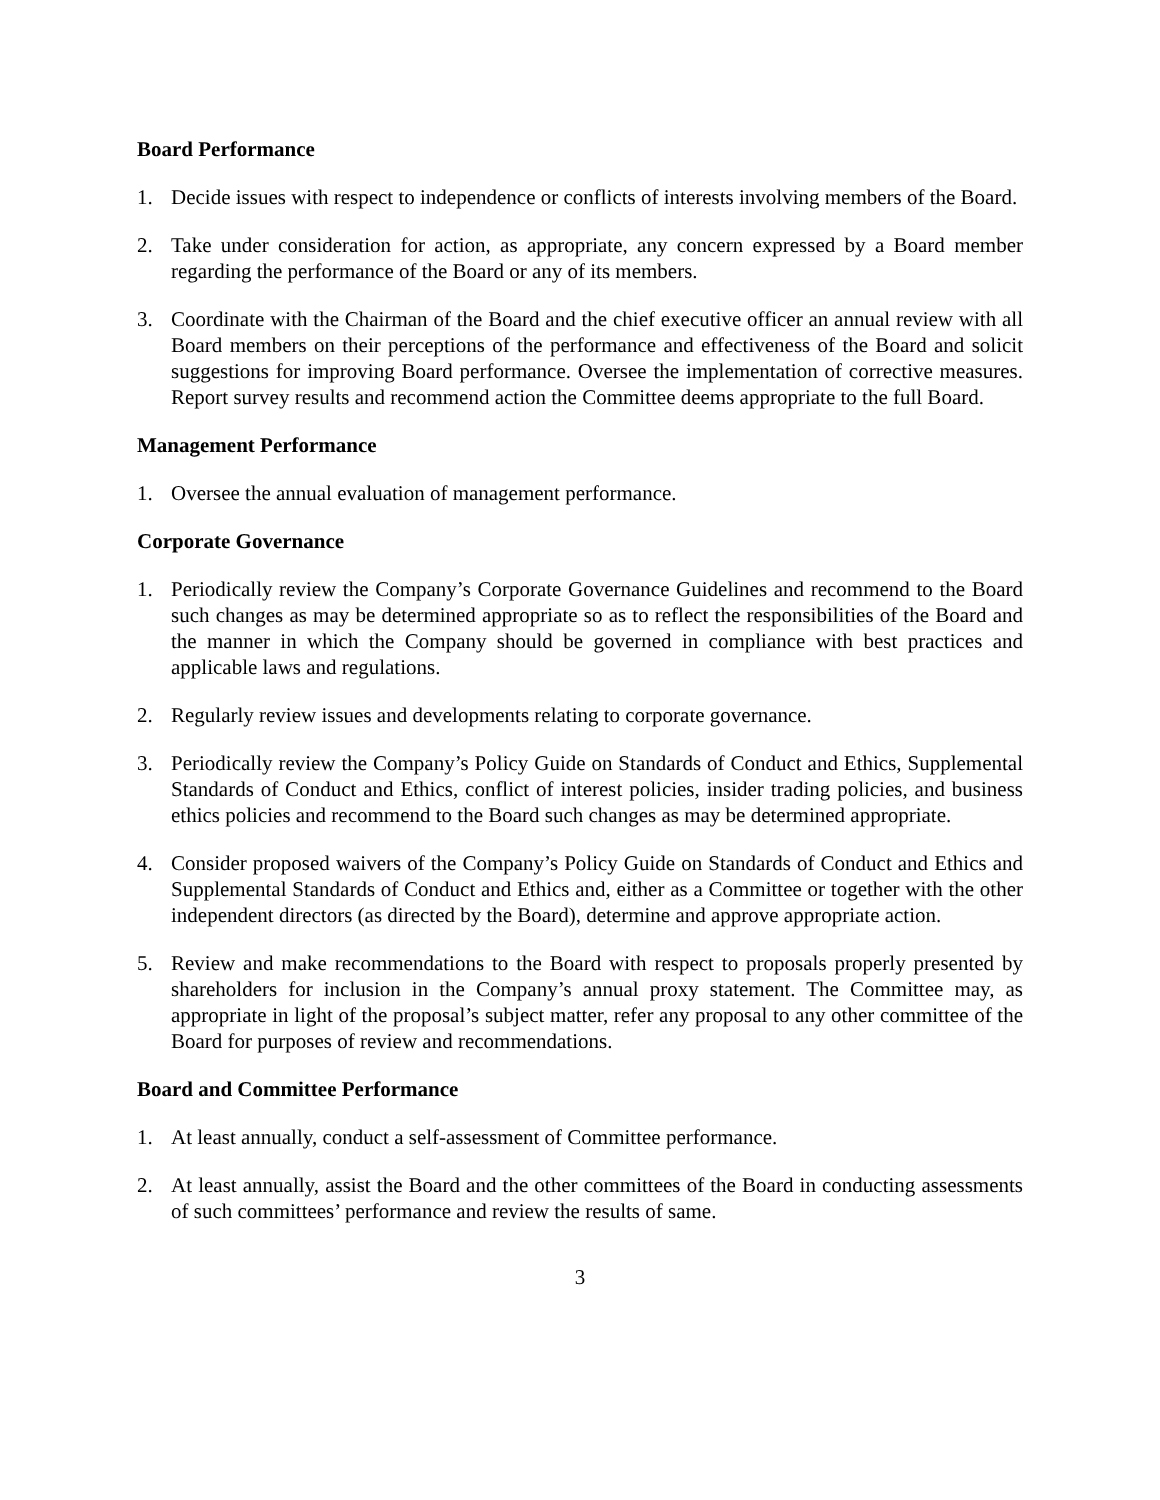Board Performance
1. Decide issues with respect to independence or conflicts of interests involving members of the Board.
2. Take under consideration for action, as appropriate, any concern expressed by a Board member regarding the performance of the Board or any of its members.
3. Coordinate with the Chairman of the Board and the chief executive officer an annual review with all Board members on their perceptions of the performance and effectiveness of the Board and solicit suggestions for improving Board performance. Oversee the implementation of corrective measures. Report survey results and recommend action the Committee deems appropriate to the full Board.
Management Performance
1. Oversee the annual evaluation of management performance.
Corporate Governance
1. Periodically review the Company’s Corporate Governance Guidelines and recommend to the Board such changes as may be determined appropriate so as to reflect the responsibilities of the Board and the manner in which the Company should be governed in compliance with best practices and applicable laws and regulations.
2. Regularly review issues and developments relating to corporate governance.
3. Periodically review the Company’s Policy Guide on Standards of Conduct and Ethics, Supplemental Standards of Conduct and Ethics, conflict of interest policies, insider trading policies, and business ethics policies and recommend to the Board such changes as may be determined appropriate.
4. Consider proposed waivers of the Company’s Policy Guide on Standards of Conduct and Ethics and Supplemental Standards of Conduct and Ethics and, either as a Committee or together with the other independent directors (as directed by the Board), determine and approve appropriate action.
5. Review and make recommendations to the Board with respect to proposals properly presented by shareholders for inclusion in the Company’s annual proxy statement. The Committee may, as appropriate in light of the proposal’s subject matter, refer any proposal to any other committee of the Board for purposes of review and recommendations.
Board and Committee Performance
1. At least annually, conduct a self-assessment of Committee performance.
2. At least annually, assist the Board and the other committees of the Board in conducting assessments of such committees’ performance and review the results of same.
3